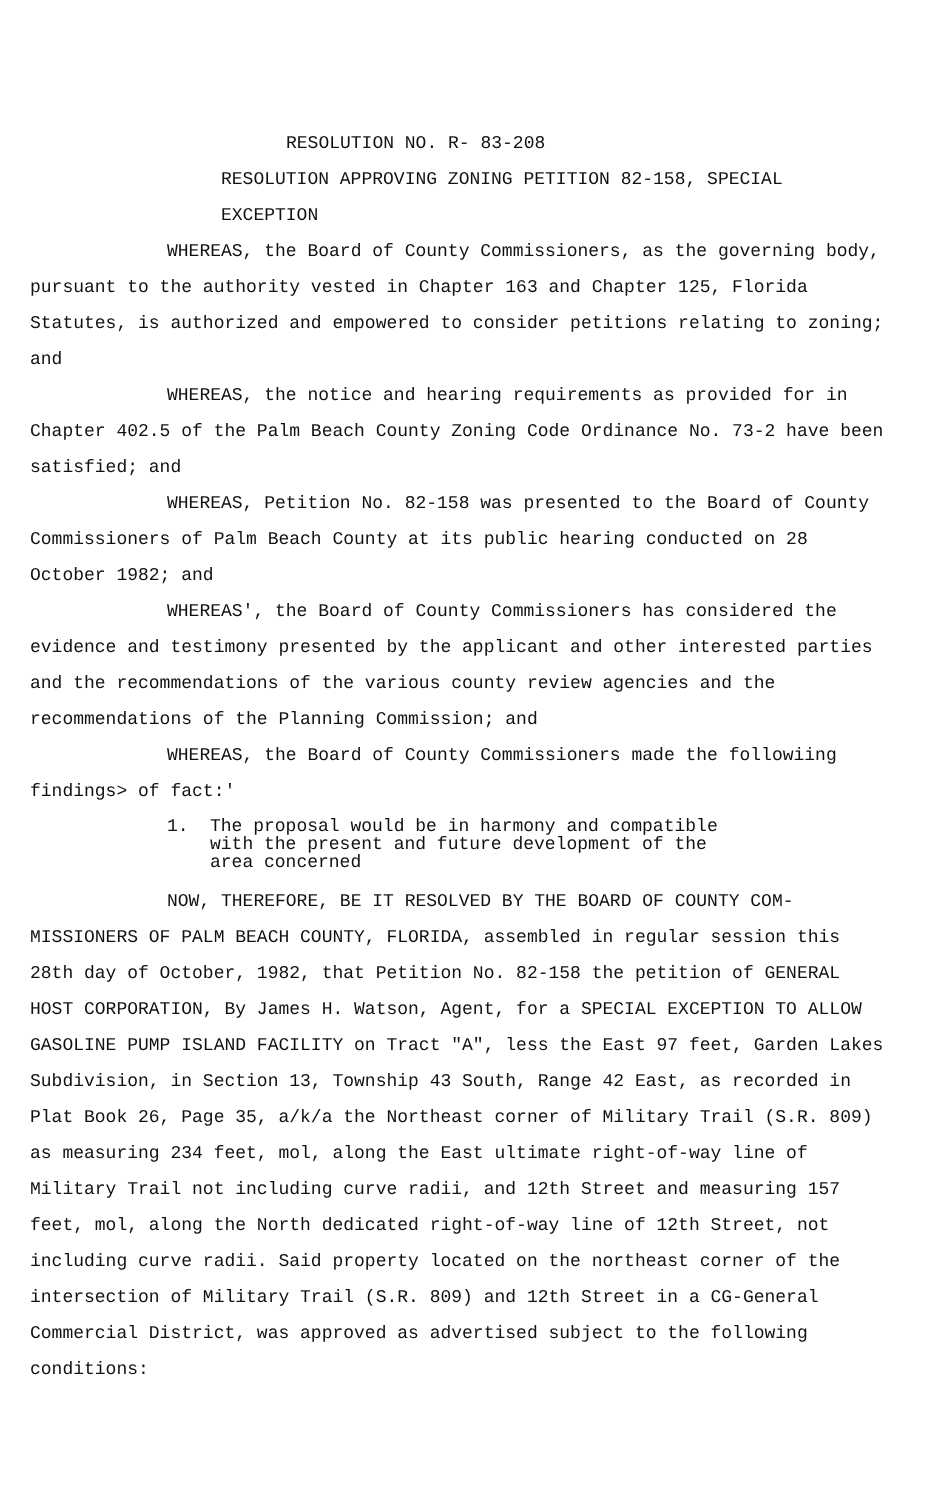RESOLUTION NO. R- 83-208
RESOLUTION APPROVING ZONING PETITION 82-158, SPECIAL EXCEPTION
WHEREAS, the Board of County Commissioners, as the governing body, pursuant to the authority vested in Chapter 163 and Chapter 125, Florida Statutes, is authorized and empowered to consider petitions relating to zoning; and
WHEREAS, the notice and hearing requirements as provided for in Chapter 402.5 of the Palm Beach County Zoning Code Ordinance No. 73-2 have been satisfied; and
WHEREAS, Petition No. 82-158 was presented to the Board of County Commissioners of Palm Beach County at its public hearing conducted on 28 October 1982; and
WHEREAS', the Board of County Commissioners has considered the evidence and testimony presented by the applicant and other interested parties and the recommendations of the various county review agencies and the recommendations of the Planning Commission; and
WHEREAS, the Board of County Commissioners made the followiing findings> of fact:'
1. The proposal would be in harmony and compatible
with the present and future development of the
area concerned
NOW, THEREFORE, BE IT RESOLVED BY THE BOARD OF COUNTY COM-MISSIONERS OF PALM BEACH COUNTY, FLORIDA, assembled in regular session this 28th day of October, 1982, that Petition No. 82-158 the petition of GENERAL HOST CORPORATION, By James H. Watson, Agent, for a SPECIAL EXCEPTION TO ALLOW GASOLINE PUMP ISLAND FACILITY on Tract "A", less the East 97 feet, Garden Lakes Subdivision, in Section 13, Township 43 South, Range 42 East, as recorded in Plat Book 26, Page 35, a/k/a the Northeast corner of Military Trail (S.R. 809) as measuring 234 feet, mol, along the East ultimate right-of-way line of Military Trail not including curve radii, and 12th Street and measuring 157 feet, mol, along the North dedicated right-of-way line of 12th Street, not including curve radii. Said property located on the northeast corner of the intersection of Military Trail (S.R. 809) and 12th Street in a CG-General Commercial District, was approved as advertised subject to the following conditions: